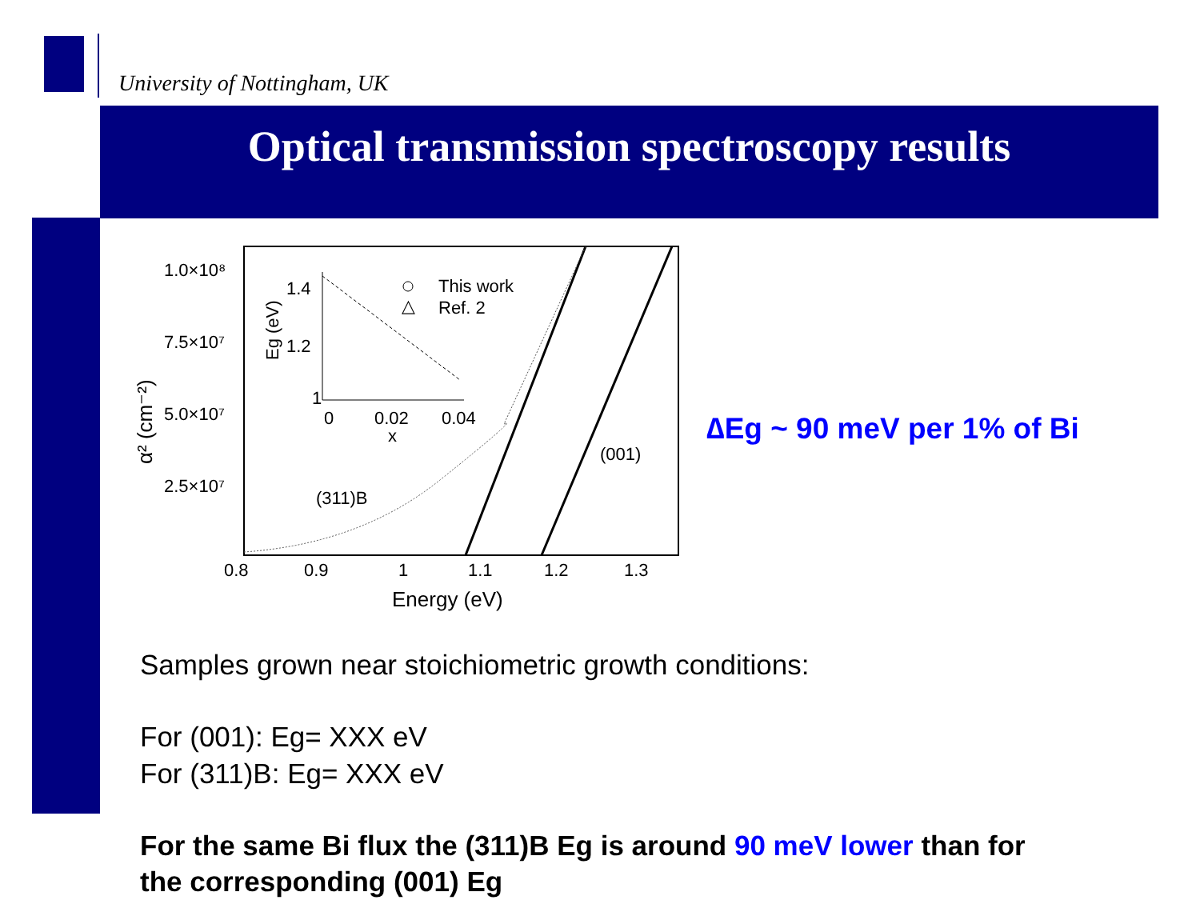University of Nottingham, UK
Optical transmission spectroscopy results
1.0×10⁸
7.5×10⁷
5.0×10⁷
2.5×10⁷
0.8
0.9
1
1.1
1.2
1.3
Energy (eV)
α² (cm⁻²)
(311)B
(001)
1.4
1.2
1
0
0.02
0.04
x
Eg (eV)
This work
△
Ref. 2
∆Eg ~ 90 meV per 1% of Bi
Samples grown near stoichiometric growth conditions:
For (001): Eg= XXX eV
For (311)B: Eg= XXX eV
For the same Bi flux the (311)B Eg is around 90 meV lower than for
the corresponding (001) Eg